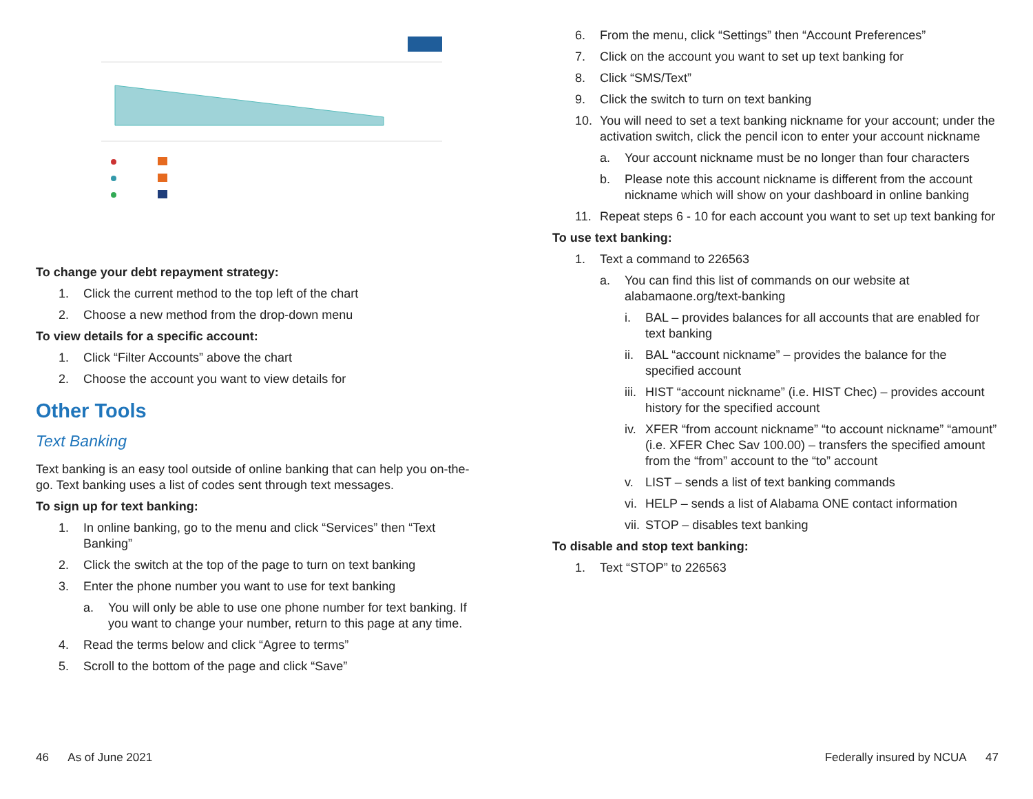To change your debt repayment strategy:
1. Click the current method to the top left of the chart
2. Choose a new method from the drop-down menu
To view details for a specific account:
1. Click “Filter Accounts” above the chart
2. Choose the account you want to view details for
Other Tools
Text Banking
Text banking is an easy tool outside of online banking that can help you on-the-go. Text banking uses a list of codes sent through text messages.
To sign up for text banking:
1. In online banking, go to the menu and click “Services” then “Text Banking”
2. Click the switch at the top of the page to turn on text banking
3. Enter the phone number you want to use for text banking
a. You will only be able to use one phone number for text banking. If you want to change your number, return to this page at any time.
4. Read the terms below and click “Agree to terms”
5. Scroll to the bottom of the page and click “Save”
46 As of June 2021
6. From the menu, click “Settings” then “Account Preferences”
7. Click on the account you want to set up text banking for
8. Click “SMS/Text”
9. Click the switch to turn on text banking
10. You will need to set a text banking nickname for your account; under the activation switch, click the pencil icon to enter your account nickname
a. Your account nickname must be no longer than four characters
b. Please note this account nickname is different from the account nickname which will show on your dashboard in online banking
11. Repeat steps 6 - 10 for each account you want to set up text banking for
To use text banking:
1. Text a command to 226563
a. You can find this list of commands on our website at alabamaone.org/text-banking
i. BAL – provides balances for all accounts that are enabled for text banking
ii. BAL “account nickname” – provides the balance for the specified account
iii. HIST “account nickname” (i.e. HIST Chec) – provides account history for the specified account
iv. XFER “from account nickname” “to account nickname” “amount” (i.e. XFER Chec Sav 100.00) – transfers the specified amount from the “from” account to the “to” account
v. LIST – sends a list of text banking commands
vi. HELP – sends a list of Alabama ONE contact information
vii. STOP – disables text banking
To disable and stop text banking:
1. Text “STOP” to 226563
Federally insured by NCUA 47